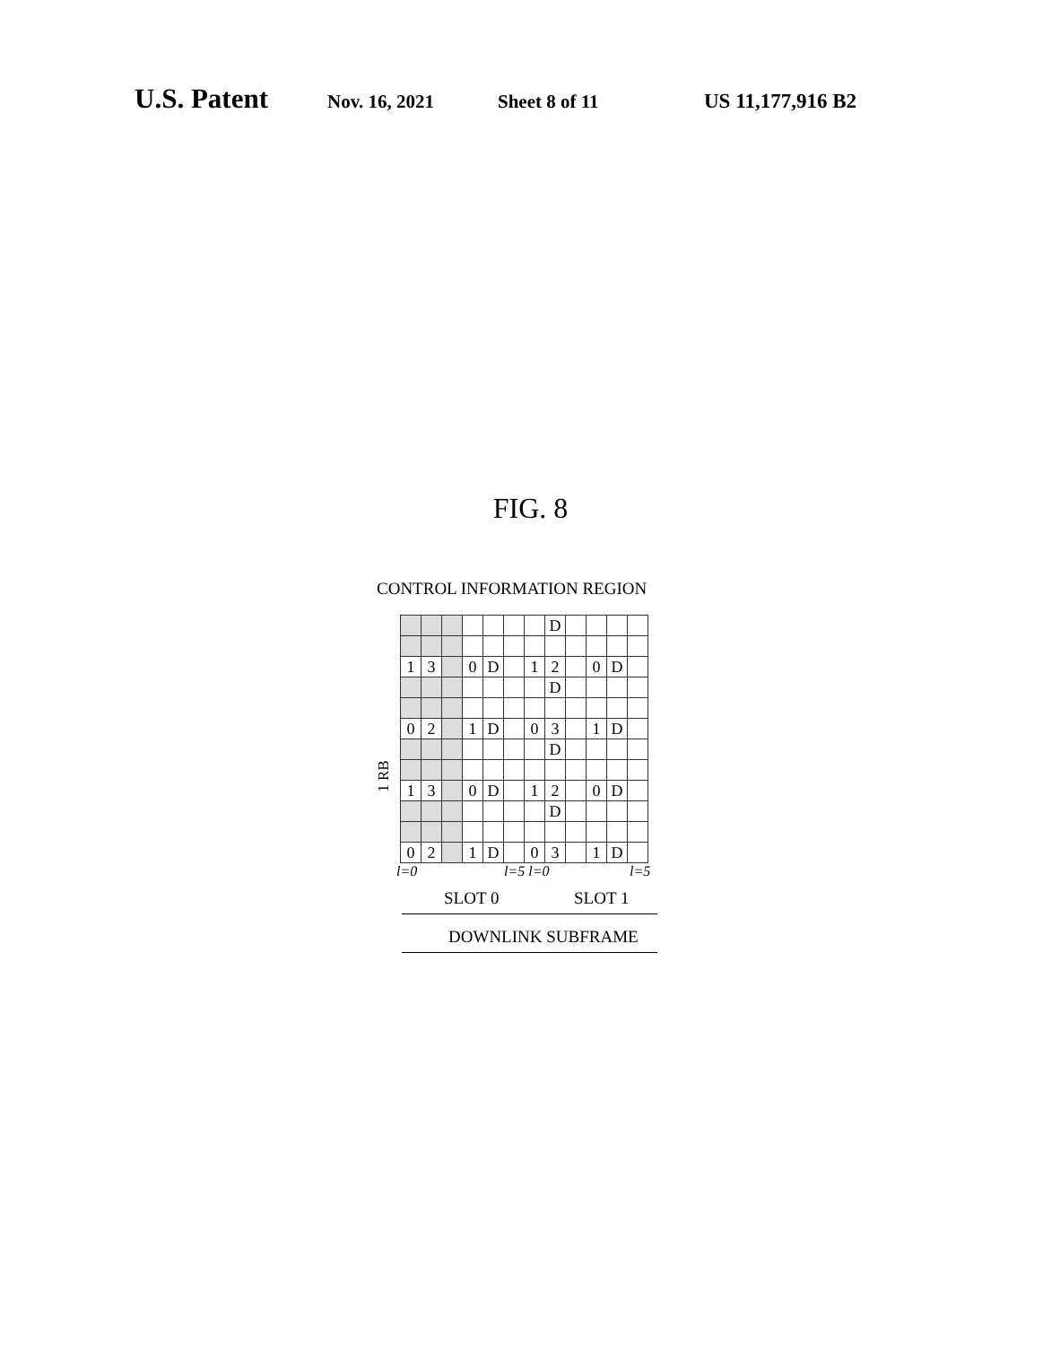U.S. Patent Nov. 16, 2021 Sheet 8 of 11 US 11,177,916 B2
FIG. 8
CONTROL INFORMATION REGION
1 RB
| | | | | | | | D | | | | |
| 1 | 3 | | 0 | D | | 1 | 2 | | 0 | D | |
| | | | | | | | D | | | | |
| 0 | 2 | | 1 | D | | 0 | 3 | | 1 | D | |
| | | | | | | | D | | | | |
| 1 | 3 | | 0 | D | | 1 | 2 | | 0 | D | |
| | | | | | | | D | | | | |
| 0 | 2 | | 1 | D | | 0 | 3 | | 1 | D | |
l=0 l=5 l=0 l=5
SLOT 0 SLOT 1
DOWNLINK SUBFRAME